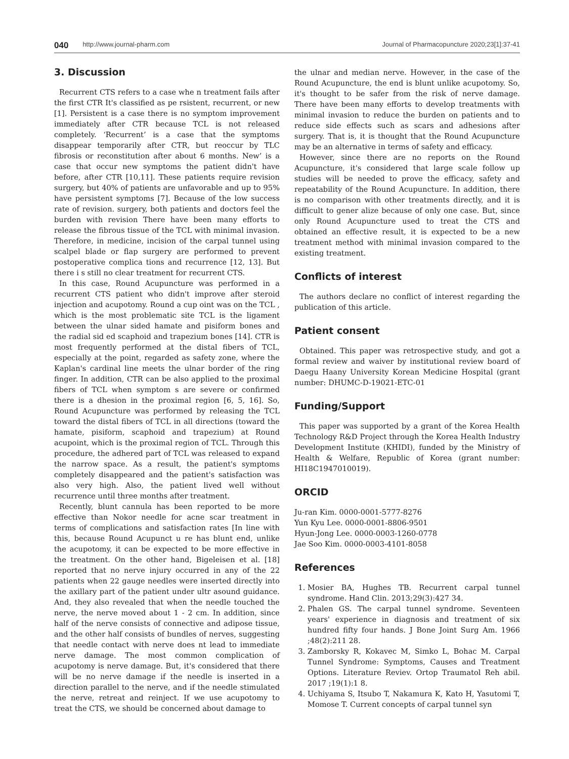040 http://www.journal-pharm.com Journal of Pharmacopuncture 2020;23[1]:37-41
3. Discussion
Recurrent CTS refers to a case whe n treatment fails after the first CTR It's classified as pe rsistent, recurrent, or new [1]. Persistent is a case there is no symptom improvement immediately after CTR because TCL is not released completely. ‘Recurrent’ is a case that the symptoms disappear temporarily after CTR, but reoccur by TLC fibrosis or reconstitution after about 6 months. New’ is a case that occur new symptoms the patient didn't have before, after CTR [10,11]. These patients require revision surgery, but 40% of patients are unfavorable and up to 95% have persistent symptoms [7]. Because of the low success rate of revision. surgery, both patients and doctors feel the burden with revision There have been many efforts to release the fibrous tissue of the TCL with minimal invasion. Therefore, in medicine, incision of the carpal tunnel using scalpel blade or flap surgery are performed to prevent postoperative complica tions and recurrence [12, 13]. But there i s still no clear treatment for recurrent CTS.
In this case, Round Acupuncture was performed in a recurrent CTS patient who didn't improve after steroid injection and acupotomy. Round a cup oint was on the TCL , which is the most problematic site TCL is the ligament between the ulnar sided hamate and pisiform bones and the radial sid ed scaphoid and trapezium bones [14]. CTR is most frequently performed at the distal fibers of TCL, especially at the point, regarded as safety zone, where the Kaplan's cardinal line meets the ulnar border of the ring finger. In addition, CTR can be also applied to the proximal fibers of TCL when symptom s are severe or confirmed there is a dhesion in the proximal region [6, 5, 16]. So, Round Acupuncture was performed by releasing the TCL toward the distal fibers of TCL in all directions (toward the hamate, pisiform, scaphoid and trapezium) at Round acupoint, which is the proximal region of TCL. Through this procedure, the adhered part of TCL was released to expand the narrow space. As a result, the patient's symptoms completely disappeared and the patient's satisfaction was also very high. Also, the patient lived well without recurrence until three months after treatment.
Recently, blunt cannula has been reported to be more effective than Nokor needle for acne scar treatment in terms of complications and satisfaction rates [In line with this, because Round Acupunct u re has blunt end, unlike the acupotomy, it can be expected to be more effective in the treatment. On the other hand, Bigeleisen et al. [18] reported that no nerve injury occurred in any of the 22 patients when 22 gauge needles were inserted directly into the axillary part of the patient under ultr asound guidance. And, they also revealed that when the needle touched the nerve, the nerve moved about 1 - 2 cm. In addition, since half of the nerve consists of connective and adipose tissue, and the other half consists of bundles of nerves, suggesting that needle contact with nerve does nt lead to immediate nerve damage. The most common complication of acupotomy is nerve damage. But, it's considered that there will be no nerve damage if the needle is inserted in a direction parallel to the nerve, and if the needle stimulated the nerve, retreat and reinject. If we use acupotomy to treat the CTS, we should be concerned about damage to
the ulnar and median nerve. However, in the case of the Round Acupuncture, the end is blunt unlike acupotomy. So, it's thought to be safer from the risk of nerve damage. There have been many efforts to develop treatments with minimal invasion to reduce the burden on patients and to reduce side effects such as scars and adhesions after surgery. That is, it is thought that the Round Acupuncture may be an alternative in terms of safety and efficacy.
However, since there are no reports on the Round Acupuncture, it's considered that large scale follow up studies will be needed to prove the efficacy, safety and repeatability of the Round Acupuncture. In addition, there is no comparison with other treatments directly, and it is difficult to gener alize because of only one case. But, since only Round Acupuncture used to treat the CTS and obtained an effective result, it is expected to be a new treatment method with minimal invasion compared to the existing treatment.
Conflicts of interest
The authors declare no conflict of interest regarding the publication of this article.
Patient consent
Obtained. This paper was retrospective study, and got a formal review and waiver by institutional review board of Daegu Haany University Korean Medicine Hospital (grant number: DHUMC-D-19021-ETC-01
Funding/Support
This paper was supported by a grant of the Korea Health Technology R&D Project through the Korea Health Industry Development Institute (KHIDI), funded by the Ministry of Health & Welfare, Republic of Korea (grant number: HI18C1947010019).
ORCID
Ju-ran Kim. 0000-0001-5777-8276
Yun Kyu Lee. 0000-0001-8806-9501
Hyun-Jong Lee. 0000-0003-1260-0778
Jae Soo Kim. 0000-0003-4101-8058
References
1. Mosier BA, Hughes TB. Recurrent carpal tunnel syndrome. Hand Clin. 2013;29(3):427 34.
2. Phalen GS. The carpal tunnel syndrome. Seventeen years' experience in diagnosis and treatment of six hundred fifty four hands. J Bone Joint Surg Am. 1966 ;48(2):211 28.
3. Zamborsky R, Kokavec M, Simko L, Bohac M. Carpal Tunnel Syndrome: Symptoms, Causes and Treatment Options. Literature Reviev. Ortop Traumatol Reh abil. 2017 ;19(1):1 8.
4. Uchiyama S, Itsubo T, Nakamura K, Kato H, Yasutomi T, Momose T. Current concepts of carpal tunnel syn